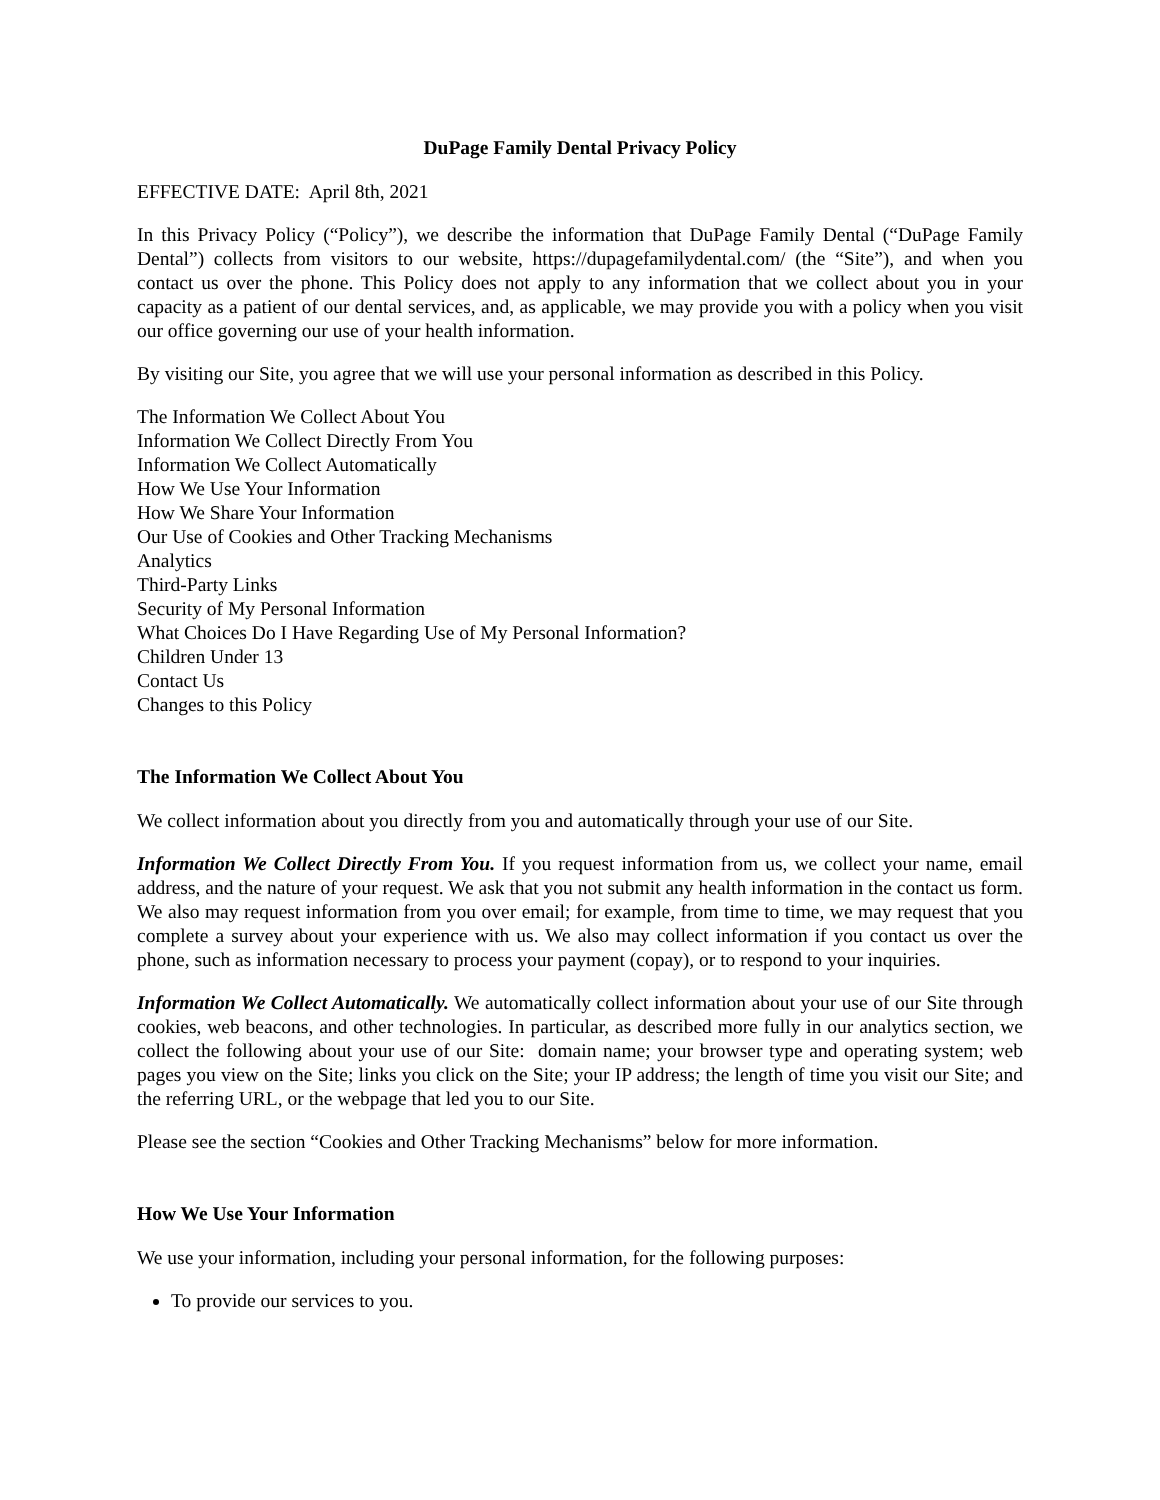DuPage Family Dental Privacy Policy
EFFECTIVE DATE: April 8th, 2021
In this Privacy Policy (“Policy”), we describe the information that DuPage Family Dental (“DuPage Family Dental”) collects from visitors to our website, https://dupagefamilydental.com/ (the “Site”), and when you contact us over the phone. This Policy does not apply to any information that we collect about you in your capacity as a patient of our dental services, and, as applicable, we may provide you with a policy when you visit our office governing our use of your health information.
By visiting our Site, you agree that we will use your personal information as described in this Policy.
The Information We Collect About You
Information We Collect Directly From You
Information We Collect Automatically
How We Use Your Information
How We Share Your Information
Our Use of Cookies and Other Tracking Mechanisms
Analytics
Third-Party Links
Security of My Personal Information
What Choices Do I Have Regarding Use of My Personal Information?
Children Under 13
Contact Us
Changes to this Policy
The Information We Collect About You
We collect information about you directly from you and automatically through your use of our Site.
Information We Collect Directly From You. If you request information from us, we collect your name, email address, and the nature of your request. We ask that you not submit any health information in the contact us form. We also may request information from you over email; for example, from time to time, we may request that you complete a survey about your experience with us. We also may collect information if you contact us over the phone, such as information necessary to process your payment (copay), or to respond to your inquiries.
Information We Collect Automatically. We automatically collect information about your use of our Site through cookies, web beacons, and other technologies. In particular, as described more fully in our analytics section, we collect the following about your use of our Site: domain name; your browser type and operating system; web pages you view on the Site; links you click on the Site; your IP address; the length of time you visit our Site; and the referring URL, or the webpage that led you to our Site.
Please see the section “Cookies and Other Tracking Mechanisms” below for more information.
How We Use Your Information
We use your information, including your personal information, for the following purposes:
To provide our services to you.